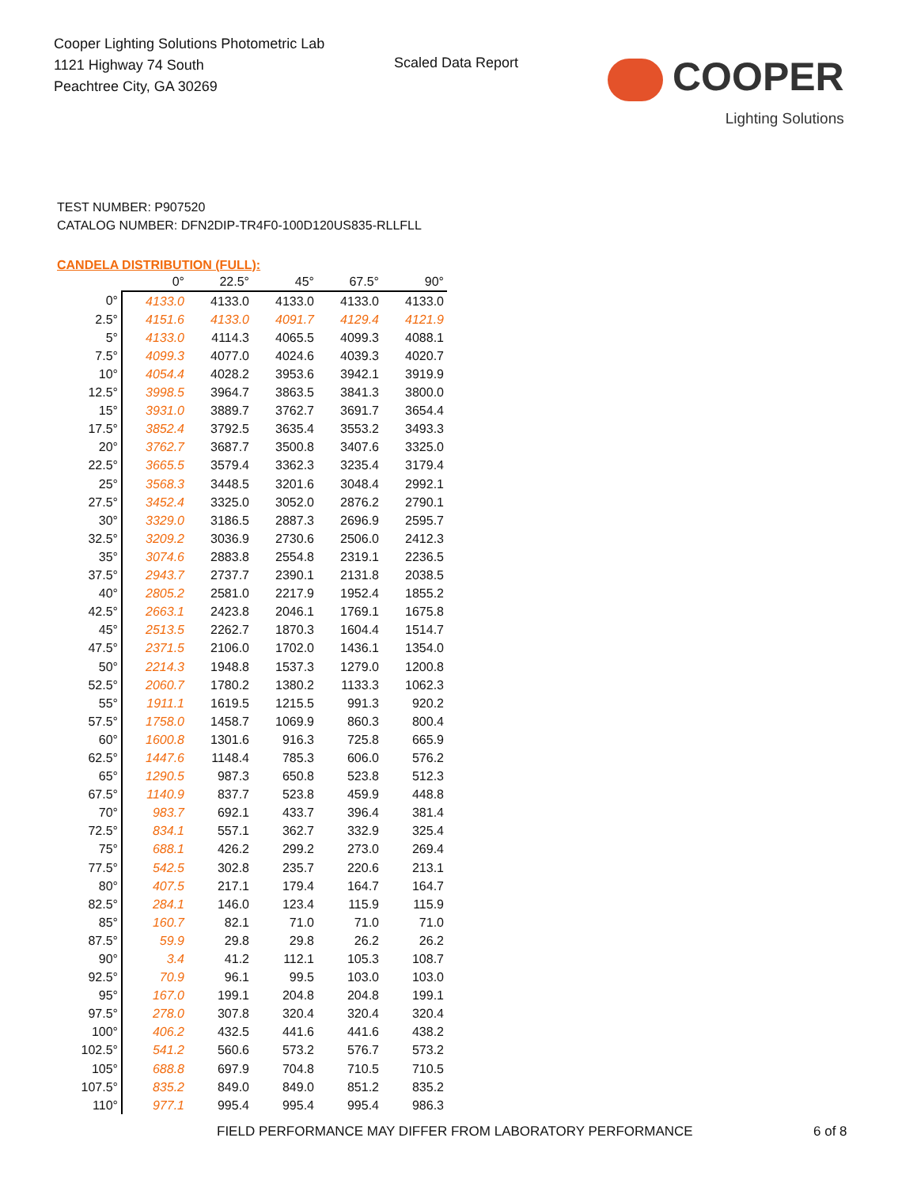Cooper Lighting Solutions Photometric Lab
1121 Highway 74 South
Peachtree City, GA 30269
Scaled Data Report
COOPER
Lighting Solutions
TEST NUMBER: P907520
CATALOG NUMBER: DFN2DIP-TR4F0-100D120US835-RLLFLL
CANDELA DISTRIBUTION (FULL):
| | 0° | 22.5° | 45° | 67.5° | 90° |
| 0° | 4133.0 | 4133.0 | 4133.0 | 4133.0 | 4133.0 |
| 2.5° | 4151.6 | 4133.0 | 4091.7 | 4129.4 | 4121.9 |
| 5° | 4133.0 | 4114.3 | 4065.5 | 4099.3 | 4088.1 |
| 7.5° | 4099.3 | 4077.0 | 4024.6 | 4039.3 | 4020.7 |
| 10° | 4054.4 | 4028.2 | 3953.6 | 3942.1 | 3919.9 |
| 12.5° | 3998.5 | 3964.7 | 3863.5 | 3841.3 | 3800.0 |
| 15° | 3931.0 | 3889.7 | 3762.7 | 3691.7 | 3654.4 |
| 17.5° | 3852.4 | 3792.5 | 3635.4 | 3553.2 | 3493.3 |
| 20° | 3762.7 | 3687.7 | 3500.8 | 3407.6 | 3325.0 |
| 22.5° | 3665.5 | 3579.4 | 3362.3 | 3235.4 | 3179.4 |
| 25° | 3568.3 | 3448.5 | 3201.6 | 3048.4 | 2992.1 |
| 27.5° | 3452.4 | 3325.0 | 3052.0 | 2876.2 | 2790.1 |
| 30° | 3329.0 | 3186.5 | 2887.3 | 2696.9 | 2595.7 |
| 32.5° | 3209.2 | 3036.9 | 2730.6 | 2506.0 | 2412.3 |
| 35° | 3074.6 | 2883.8 | 2554.8 | 2319.1 | 2236.5 |
| 37.5° | 2943.7 | 2737.7 | 2390.1 | 2131.8 | 2038.5 |
| 40° | 2805.2 | 2581.0 | 2217.9 | 1952.4 | 1855.2 |
| 42.5° | 2663.1 | 2423.8 | 2046.1 | 1769.1 | 1675.8 |
| 45° | 2513.5 | 2262.7 | 1870.3 | 1604.4 | 1514.7 |
| 47.5° | 2371.5 | 2106.0 | 1702.0 | 1436.1 | 1354.0 |
| 50° | 2214.3 | 1948.8 | 1537.3 | 1279.0 | 1200.8 |
| 52.5° | 2060.7 | 1780.2 | 1380.2 | 1133.3 | 1062.3 |
| 55° | 1911.1 | 1619.5 | 1215.5 | 991.3 | 920.2 |
| 57.5° | 1758.0 | 1458.7 | 1069.9 | 860.3 | 800.4 |
| 60° | 1600.8 | 1301.6 | 916.3 | 725.8 | 665.9 |
| 62.5° | 1447.6 | 1148.4 | 785.3 | 606.0 | 576.2 |
| 65° | 1290.5 | 987.3 | 650.8 | 523.8 | 512.3 |
| 67.5° | 1140.9 | 837.7 | 523.8 | 459.9 | 448.8 |
| 70° | 983.7 | 692.1 | 433.7 | 396.4 | 381.4 |
| 72.5° | 834.1 | 557.1 | 362.7 | 332.9 | 325.4 |
| 75° | 688.1 | 426.2 | 299.2 | 273.0 | 269.4 |
| 77.5° | 542.5 | 302.8 | 235.7 | 220.6 | 213.1 |
| 80° | 407.5 | 217.1 | 179.4 | 164.7 | 164.7 |
| 82.5° | 284.1 | 146.0 | 123.4 | 115.9 | 115.9 |
| 85° | 160.7 | 82.1 | 71.0 | 71.0 | 71.0 |
| 87.5° | 59.9 | 29.8 | 29.8 | 26.2 | 26.2 |
| 90° | 3.4 | 41.2 | 112.1 | 105.3 | 108.7 |
| 92.5° | 70.9 | 96.1 | 99.5 | 103.0 | 103.0 |
| 95° | 167.0 | 199.1 | 204.8 | 204.8 | 199.1 |
| 97.5° | 278.0 | 307.8 | 320.4 | 320.4 | 320.4 |
| 100° | 406.2 | 432.5 | 441.6 | 441.6 | 438.2 |
| 102.5° | 541.2 | 560.6 | 573.2 | 576.7 | 573.2 |
| 105° | 688.8 | 697.9 | 704.8 | 710.5 | 710.5 |
| 107.5° | 835.2 | 849.0 | 849.0 | 851.2 | 835.2 |
| 110° | 977.1 | 995.4 | 995.4 | 995.4 | 986.3 |
FIELD PERFORMANCE MAY DIFFER FROM LABORATORY PERFORMANCE
6 of 8